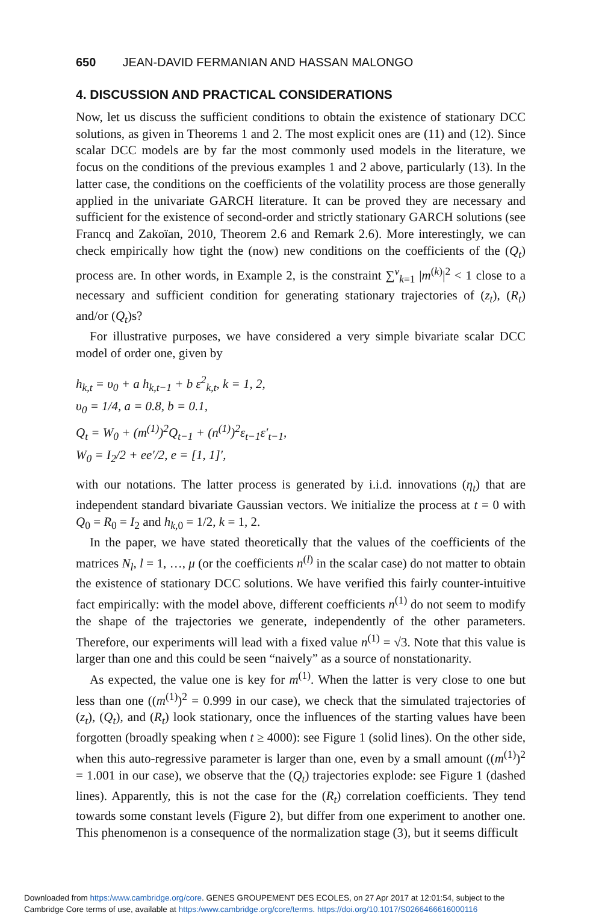650 JEAN-DAVID FERMANIAN AND HASSAN MALONGO
4. DISCUSSION AND PRACTICAL CONSIDERATIONS
Now, let us discuss the sufficient conditions to obtain the existence of stationary DCC solutions, as given in Theorems 1 and 2. The most explicit ones are (11) and (12). Since scalar DCC models are by far the most commonly used models in the literature, we focus on the conditions of the previous examples 1 and 2 above, particularly (13). In the latter case, the conditions on the coefficients of the volatility process are those generally applied in the univariate GARCH literature. It can be proved they are necessary and sufficient for the existence of second-order and strictly stationary GARCH solutions (see Francq and Zakoïan, 2010, Theorem 2.6 and Remark 2.6). More interestingly, we can check empirically how tight the (now) new conditions on the coefficients of the (Q<sub>t</sub>) process are. In other words, in Example 2, is the constraint ∑<sup>ν</sup><sub>k=1</sub> |m<sup>(k)</sup>|<sup>2</sup> < 1 close to a necessary and sufficient condition for generating stationary trajectories of (z<sub>t</sub>), (R<sub>t</sub>) and/or (Q<sub>t</sub>)s?
For illustrative purposes, we have considered a very simple bivariate scalar DCC model of order one, given by
h<sub>k,t</sub> = υ<sub>0</sub> + a h<sub>k,t−1</sub> + b ε<sup>2</sup><sub>k,t</sub>, k = 1, 2,
υ<sub>0</sub> = 1/4, a = 0.8, b = 0.1,
Q<sub>t</sub> = W<sub>0</sub> + (m<sup>(1)</sup>)<sup>2</sup>Q<sub>t−1</sub> + (n<sup>(1)</sup>)<sup>2</sup>ε<sub>t−1</sub>ε′<sub>t−1</sub>,
W<sub>0</sub> = I<sub>2</sub>/2 + ee′/2, e = [1, 1]′,
with our notations. The latter process is generated by i.i.d. innovations (η<sub>t</sub>) that are independent standard bivariate Gaussian vectors. We initialize the process at t = 0 with Q<sub>0</sub> = R<sub>0</sub> = I<sub>2</sub> and h<sub>k,0</sub> = 1/2, k = 1, 2.
In the paper, we have stated theoretically that the values of the coefficients of the matrices N<sub>l</sub>, l = 1, …, μ (or the coefficients n<sup>(l)</sup> in the scalar case) do not matter to obtain the existence of stationary DCC solutions. We have verified this fairly counter-intuitive fact empirically: with the model above, different coefficients n<sup>(1)</sup> do not seem to modify the shape of the trajectories we generate, independently of the other parameters. Therefore, our experiments will lead with a fixed value n<sup>(1)</sup> = √3. Note that this value is larger than one and this could be seen “naively” as a source of nonstationarity.
As expected, the value one is key for m<sup>(1)</sup>. When the latter is very close to one but less than one ((m<sup>(1)</sup>)<sup>2</sup> = 0.999 in our case), we check that the simulated trajectories of (z<sub>t</sub>), (Q<sub>t</sub>), and (R<sub>t</sub>) look stationary, once the influences of the starting values have been forgotten (broadly speaking when t ≥ 4000): see Figure 1 (solid lines). On the other side, when this auto-regressive parameter is larger than one, even by a small amount ((m<sup>(1)</sup>)<sup>2</sup> = 1.001 in our case), we observe that the (Q<sub>t</sub>) trajectories explode: see Figure 1 (dashed lines). Apparently, this is not the case for the (R<sub>t</sub>) correlation coefficients. They tend towards some constant levels (Figure 2), but differ from one experiment to another one. This phenomenon is a consequence of the normalization stage (3), but it seems difficult
Downloaded from https:/www.cambridge.org/core. GENES GROUPEMENT DES ECOLES, on 27 Apr 2017 at 12:01:54, subject to the
Cambridge Core terms of use, available at https:/www.cambridge.org/core/terms. https://doi.org/10.1017/S0266466616000116